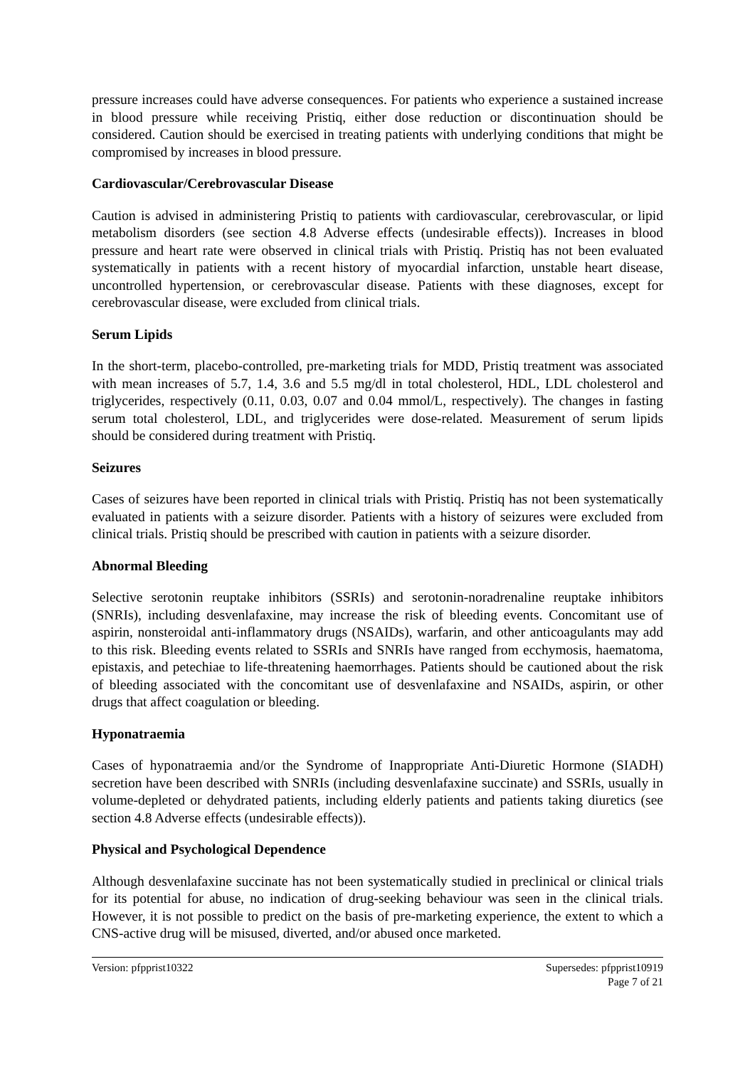pressure increases could have adverse consequences. For patients who experience a sustained increase in blood pressure while receiving Pristiq, either dose reduction or discontinuation should be considered. Caution should be exercised in treating patients with underlying conditions that might be compromised by increases in blood pressure.
Cardiovascular/Cerebrovascular Disease
Caution is advised in administering Pristiq to patients with cardiovascular, cerebrovascular, or lipid metabolism disorders (see section 4.8 Adverse effects (undesirable effects)). Increases in blood pressure and heart rate were observed in clinical trials with Pristiq. Pristiq has not been evaluated systematically in patients with a recent history of myocardial infarction, unstable heart disease, uncontrolled hypertension, or cerebrovascular disease. Patients with these diagnoses, except for cerebrovascular disease, were excluded from clinical trials.
Serum Lipids
In the short-term, placebo-controlled, pre-marketing trials for MDD, Pristiq treatment was associated with mean increases of 5.7, 1.4, 3.6 and 5.5 mg/dl in total cholesterol, HDL, LDL cholesterol and triglycerides, respectively (0.11, 0.03, 0.07 and 0.04 mmol/L, respectively). The changes in fasting serum total cholesterol, LDL, and triglycerides were dose-related. Measurement of serum lipids should be considered during treatment with Pristiq.
Seizures
Cases of seizures have been reported in clinical trials with Pristiq. Pristiq has not been systematically evaluated in patients with a seizure disorder. Patients with a history of seizures were excluded from clinical trials. Pristiq should be prescribed with caution in patients with a seizure disorder.
Abnormal Bleeding
Selective serotonin reuptake inhibitors (SSRIs) and serotonin-noradrenaline reuptake inhibitors (SNRIs), including desvenlafaxine, may increase the risk of bleeding events. Concomitant use of aspirin, nonsteroidal anti-inflammatory drugs (NSAIDs), warfarin, and other anticoagulants may add to this risk. Bleeding events related to SSRIs and SNRIs have ranged from ecchymosis, haematoma, epistaxis, and petechiae to life-threatening haemorrhages. Patients should be cautioned about the risk of bleeding associated with the concomitant use of desvenlafaxine and NSAIDs, aspirin, or other drugs that affect coagulation or bleeding.
Hyponatraemia
Cases of hyponatraemia and/or the Syndrome of Inappropriate Anti-Diuretic Hormone (SIADH) secretion have been described with SNRIs (including desvenlafaxine succinate) and SSRIs, usually in volume-depleted or dehydrated patients, including elderly patients and patients taking diuretics (see section 4.8 Adverse effects (undesirable effects)).
Physical and Psychological Dependence
Although desvenlafaxine succinate has not been systematically studied in preclinical or clinical trials for its potential for abuse, no indication of drug-seeking behaviour was seen in the clinical trials. However, it is not possible to predict on the basis of pre-marketing experience, the extent to which a CNS-active drug will be misused, diverted, and/or abused once marketed.
Version: pfpprist10322 Supersedes: pfpprist10919
Page 7 of 21